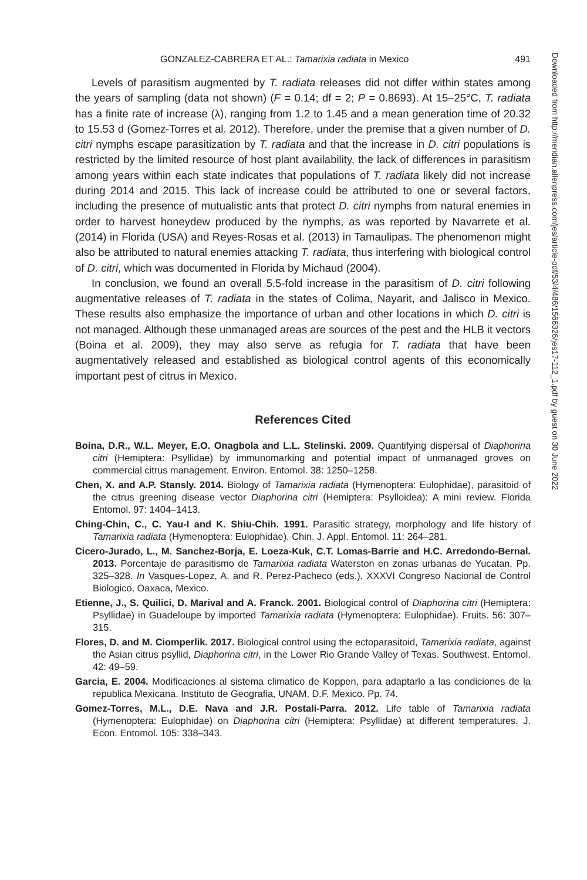GONZALEZ-CABRERA ET AL.: Tamarixia radiata in Mexico 491
Levels of parasitism augmented by T. radiata releases did not differ within states among the years of sampling (data not shown) (F = 0.14; df = 2; P = 0.8693). At 15–25°C, T. radiata has a finite rate of increase (λ), ranging from 1.2 to 1.45 and a mean generation time of 20.32 to 15.53 d (Gomez-Torres et al. 2012). Therefore, under the premise that a given number of D. citri nymphs escape parasitization by T. radiata and that the increase in D. citri populations is restricted by the limited resource of host plant availability, the lack of differences in parasitism among years within each state indicates that populations of T. radiata likely did not increase during 2014 and 2015. This lack of increase could be attributed to one or several factors, including the presence of mutualistic ants that protect D. citri nymphs from natural enemies in order to harvest honeydew produced by the nymphs, as was reported by Navarrete et al. (2014) in Florida (USA) and Reyes-Rosas et al. (2013) in Tamaulipas. The phenomenon might also be attributed to natural enemies attacking T. radiata, thus interfering with biological control of D. citri, which was documented in Florida by Michaud (2004).
In conclusion, we found an overall 5.5-fold increase in the parasitism of D. citri following augmentative releases of T. radiata in the states of Colima, Nayarit, and Jalisco in Mexico. These results also emphasize the importance of urban and other locations in which D. citri is not managed. Although these unmanaged areas are sources of the pest and the HLB it vectors (Boina et al. 2009), they may also serve as refugia for T. radiata that have been augmentatively released and established as biological control agents of this economically important pest of citrus in Mexico.
References Cited
Boina, D.R., W.L. Meyer, E.O. Onagbola and L.L. Stelinski. 2009. Quantifying dispersal of Diaphorina citri (Hemiptera: Psyllidae) by immunomarking and potential impact of unmanaged groves on commercial citrus management. Environ. Entomol. 38: 1250–1258.
Chen, X. and A.P. Stansly. 2014. Biology of Tamarixia radiata (Hymenoptera: Eulophidae), parasitoid of the citrus greening disease vector Diaphorina citri (Hemiptera: Psylloidea): A mini review. Florida Entomol. 97: 1404–1413.
Ching-Chin, C., C. Yau-I and K. Shiu-Chih. 1991. Parasitic strategy, morphology and life history of Tamarixia radiata (Hymenoptera: Eulophidae). Chin. J. Appl. Entomol. 11: 264–281.
Cicero-Jurado, L., M. Sanchez-Borja, E. Loeza-Kuk, C.T. Lomas-Barrie and H.C. Arredondo-Bernal. 2013. Porcentaje de parasitismo de Tamarixia radiata Waterston en zonas urbanas de Yucatan, Pp. 325–328. In Vasques-Lopez, A. and R. Perez-Pacheco (eds.), XXXVI Congreso Nacional de Control Biologico, Oaxaca, Mexico.
Etienne, J., S. Quilici, D. Marival and A. Franck. 2001. Biological control of Diaphorina citri (Hemiptera: Psyllidae) in Guadeloupe by imported Tamarixia radiata (Hymenoptera: Eulophidae). Fruits. 56: 307–315.
Flores, D. and M. Ciomperlik. 2017. Biological control using the ectoparasitoid, Tamarixia radiata, against the Asian citrus psyllid, Diaphorina citri, in the Lower Rio Grande Valley of Texas. Southwest. Entomol. 42: 49–59.
Garcia, E. 2004. Modificaciones al sistema climatico de Koppen, para adaptarlo a las condiciones de la republica Mexicana. Instituto de Geografia, UNAM, D.F. Mexico. Pp. 74.
Gomez-Torres, M.L., D.E. Nava and J.R. Postali-Parra. 2012. Life table of Tamarixia radiata (Hymenoptera: Eulophidae) on Diaphorina citri (Hemiptera: Psyllidae) at different temperatures. J. Econ. Entomol. 105: 338–343.
Downloaded from http://meridian.allenpress.com/jes/article-pdf/53/4/486/1566326/jes17-112_1.pdf by guest on 30 June 2022